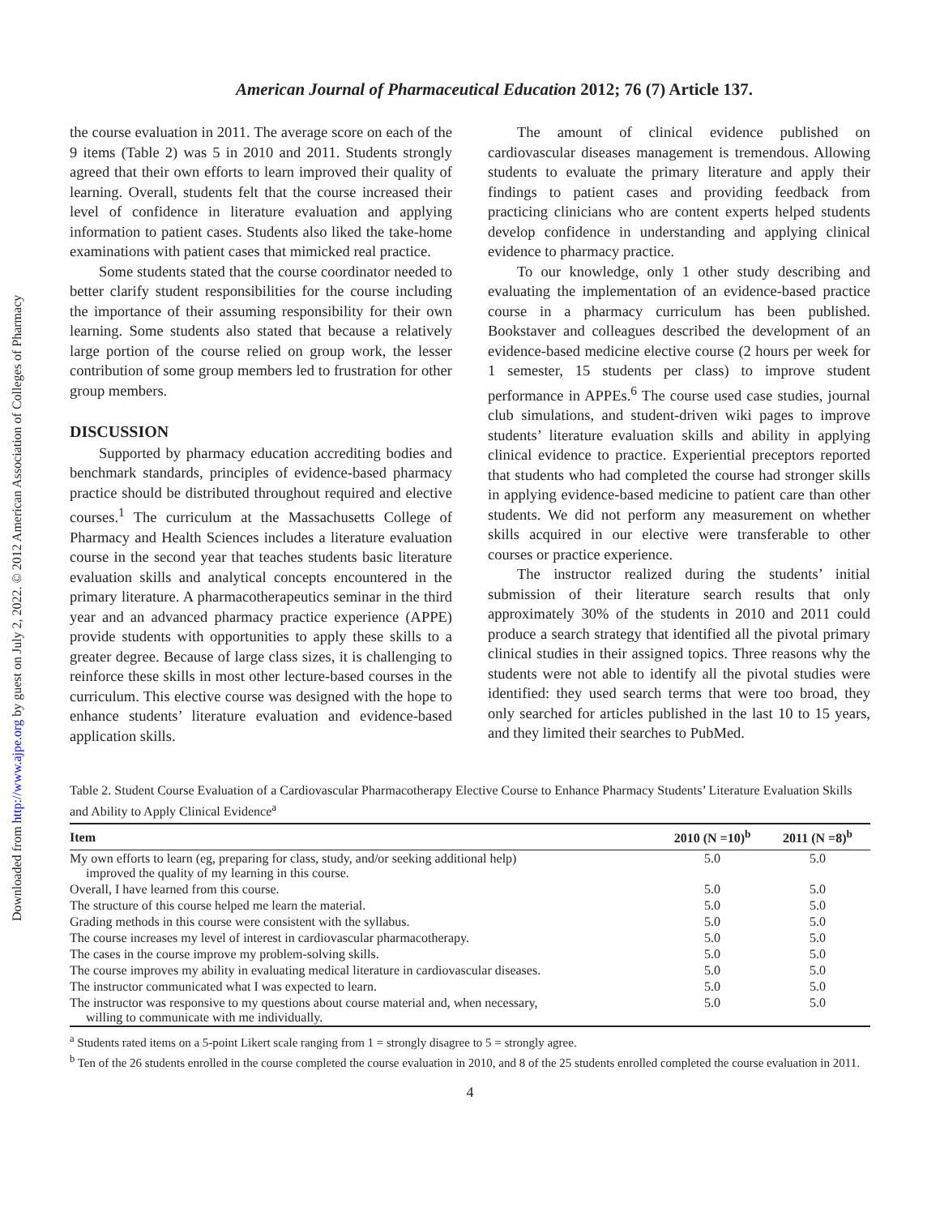Downloaded from http://www.ajpe.org by guest on July 2, 2022. © 2012 American Association of Colleges of Pharmacy
American Journal of Pharmaceutical Education 2012; 76 (7) Article 137.
the course evaluation in 2011. The average score on each of the 9 items (Table 2) was 5 in 2010 and 2011. Students strongly agreed that their own efforts to learn improved their quality of learning. Overall, students felt that the course increased their level of confidence in literature evaluation and applying information to patient cases. Students also liked the take-home examinations with patient cases that mimicked real practice.
Some students stated that the course coordinator needed to better clarify student responsibilities for the course including the importance of their assuming responsibility for their own learning. Some students also stated that because a relatively large portion of the course relied on group work, the lesser contribution of some group members led to frustration for other group members.
DISCUSSION
Supported by pharmacy education accrediting bodies and benchmark standards, principles of evidence-based pharmacy practice should be distributed throughout required and elective courses.<sup>1</sup> The curriculum at the Massachusetts College of Pharmacy and Health Sciences includes a literature evaluation course in the second year that teaches students basic literature evaluation skills and analytical concepts encountered in the primary literature. A pharmacotherapeutics seminar in the third year and an advanced pharmacy practice experience (APPE) provide students with opportunities to apply these skills to a greater degree. Because of large class sizes, it is challenging to reinforce these skills in most other lecture-based courses in the curriculum. This elective course was designed with the hope to enhance students’ literature evaluation and evidence-based application skills.
The amount of clinical evidence published on cardiovascular diseases management is tremendous. Allowing students to evaluate the primary literature and apply their findings to patient cases and providing feedback from practicing clinicians who are content experts helped students develop confidence in understanding and applying clinical evidence to pharmacy practice.
To our knowledge, only 1 other study describing and evaluating the implementation of an evidence-based practice course in a pharmacy curriculum has been published. Bookstaver and colleagues described the development of an evidence-based medicine elective course (2 hours per week for 1 semester, 15 students per class) to improve student performance in APPEs.<sup>6</sup> The course used case studies, journal club simulations, and student-driven wiki pages to improve students’ literature evaluation skills and ability in applying clinical evidence to practice. Experiential preceptors reported that students who had completed the course had stronger skills in applying evidence-based medicine to patient care than other students. We did not perform any measurement on whether skills acquired in our elective were transferable to other courses or practice experience.
The instructor realized during the students’ initial submission of their literature search results that only approximately 30% of the students in 2010 and 2011 could produce a search strategy that identified all the pivotal primary clinical studies in their assigned topics. Three reasons why the students were not able to identify all the pivotal studies were identified: they used search terms that were too broad, they only searched for articles published in the last 10 to 15 years, and they limited their searches to PubMed.
Table 2. Student Course Evaluation of a Cardiovascular Pharmacotherapy Elective Course to Enhance Pharmacy Students’ Literature Evaluation Skills and Ability to Apply Clinical Evidence<sup>a</sup>
| Item | 2010 (N =10)<sup>b</sup> | 2011 (N =8)<sup>b</sup> |
| --- | --- | --- |
| My own efforts to learn (eg, preparing for class, study, and/or seeking additional help) improved the quality of my learning in this course. | 5.0 | 5.0 |
| Overall, I have learned from this course. | 5.0 | 5.0 |
| The structure of this course helped me learn the material. | 5.0 | 5.0 |
| Grading methods in this course were consistent with the syllabus. | 5.0 | 5.0 |
| The course increases my level of interest in cardiovascular pharmacotherapy. | 5.0 | 5.0 |
| The cases in the course improve my problem-solving skills. | 5.0 | 5.0 |
| The course improves my ability in evaluating medical literature in cardiovascular diseases. | 5.0 | 5.0 |
| The instructor communicated what I was expected to learn. | 5.0 | 5.0 |
| The instructor was responsive to my questions about course material and, when necessary, willing to communicate with me individually. | 5.0 | 5.0 |
<sup>a</sup> Students rated items on a 5-point Likert scale ranging from 1 = strongly disagree to 5 = strongly agree.
<sup>b</sup> Ten of the 26 students enrolled in the course completed the course evaluation in 2010, and 8 of the 25 students enrolled completed the course evaluation in 2011.
4